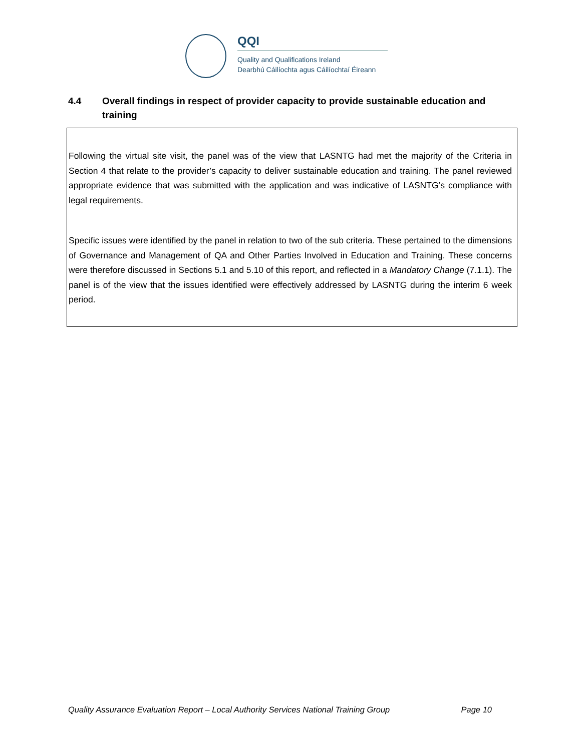QQI
Quality and Qualifications Ireland
Dearbhú Cáilíochta agus Cáilíochtaí Éireann
4.4 Overall findings in respect of provider capacity to provide sustainable education and training
Following the virtual site visit, the panel was of the view that LASNTG had met the majority of the Criteria in Section 4 that relate to the provider’s capacity to deliver sustainable education and training. The panel reviewed appropriate evidence that was submitted with the application and was indicative of LASNTG’s compliance with legal requirements.
Specific issues were identified by the panel in relation to two of the sub criteria. These pertained to the dimensions of Governance and Management of QA and Other Parties Involved in Education and Training. These concerns were therefore discussed in Sections 5.1 and 5.10 of this report, and reflected in a Mandatory Change (7.1.1). The panel is of the view that the issues identified were effectively addressed by LASNTG during the interim 6 week period.
Quality Assurance Evaluation Report – Local Authority Services National Training Group Page 10